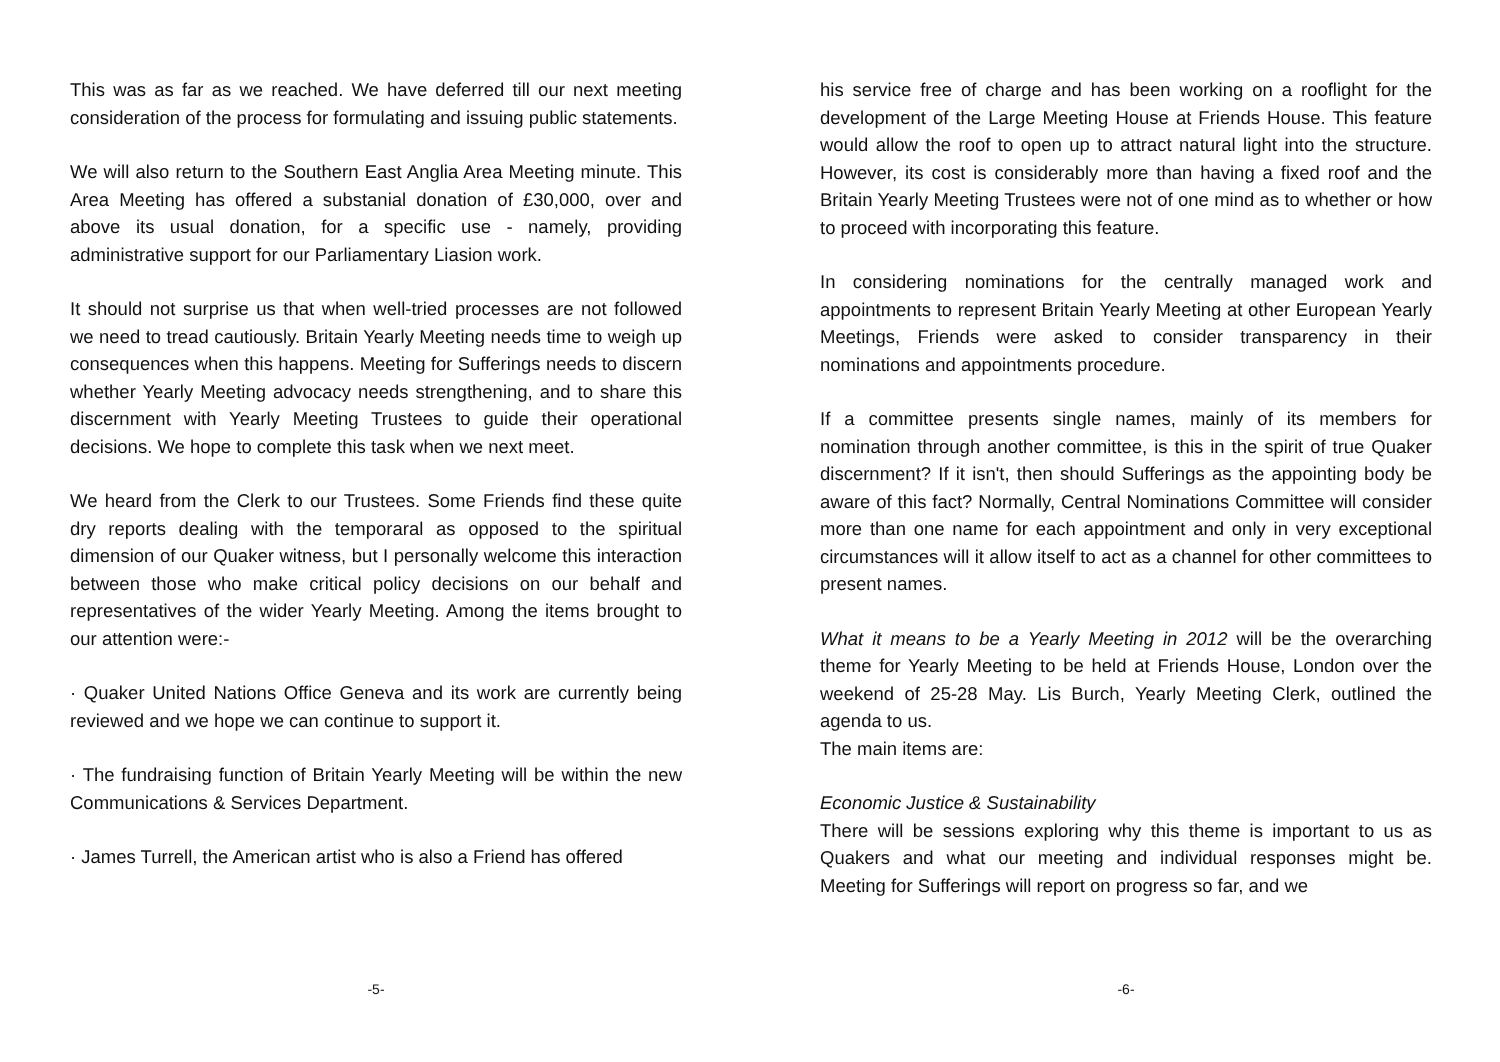This was as far as we reached. We have deferred till our next meeting consideration of the process for formulating and issuing public statements.
We will also return to the Southern East Anglia Area Meeting minute. This Area Meeting has offered a substanial donation of £30,000, over and above its usual donation, for a specific use - namely, providing administrative support for our Parliamentary Liasion work.
It should not surprise us that when well-tried processes are not followed we need to tread cautiously. Britain Yearly Meeting needs time to weigh up consequences when this happens. Meeting for Sufferings needs to discern whether Yearly Meeting advocacy needs strengthening, and to share this discernment with Yearly Meeting Trustees to guide their operational decisions. We hope to complete this task when we next meet.
We heard from the Clerk to our Trustees. Some Friends find these quite dry reports dealing with the temporaral as opposed to the spiritual dimension of our Quaker witness, but I personally welcome this interaction between those who make critical policy decisions on our behalf and representatives of the wider Yearly Meeting. Among the items brought to our attention were:-
· Quaker United Nations Office Geneva and its work are currently being reviewed and we hope we can continue to support it.
· The fundraising function of Britain Yearly Meeting will be within the new Communications & Services Department.
· James Turrell, the American artist who is also a Friend has offered
his service free of charge and has been working on a rooflight for the development of the Large Meeting House at Friends House. This feature would allow the roof to open up to attract natural light into the structure. However, its cost is considerably more than having a fixed roof and the Britain Yearly Meeting Trustees were not of one mind as to whether or how to proceed with incorporating this feature.
In considering nominations for the centrally managed work and appointments to represent Britain Yearly Meeting at other European Yearly Meetings, Friends were asked to consider transparency in their nominations and appointments procedure.
If a committee presents single names, mainly of its members for nomination through another committee, is this in the spirit of true Quaker discernment? If it isn't, then should Sufferings as the appointing body be aware of this fact? Normally, Central Nominations Committee will consider more than one name for each appointment and only in very exceptional circumstances will it allow itself to act as a channel for other committees to present names.
What it means to be a Yearly Meeting in 2012 will be the overarching theme for Yearly Meeting to be held at Friends House, London over the weekend of 25-28 May. Lis Burch, Yearly Meeting Clerk, outlined the agenda to us.
The main items are:
Economic Justice & Sustainability
There will be sessions exploring why this theme is important to us as Quakers and what our meeting and individual responses might be. Meeting for Sufferings will report on progress so far, and we
-5- -6-